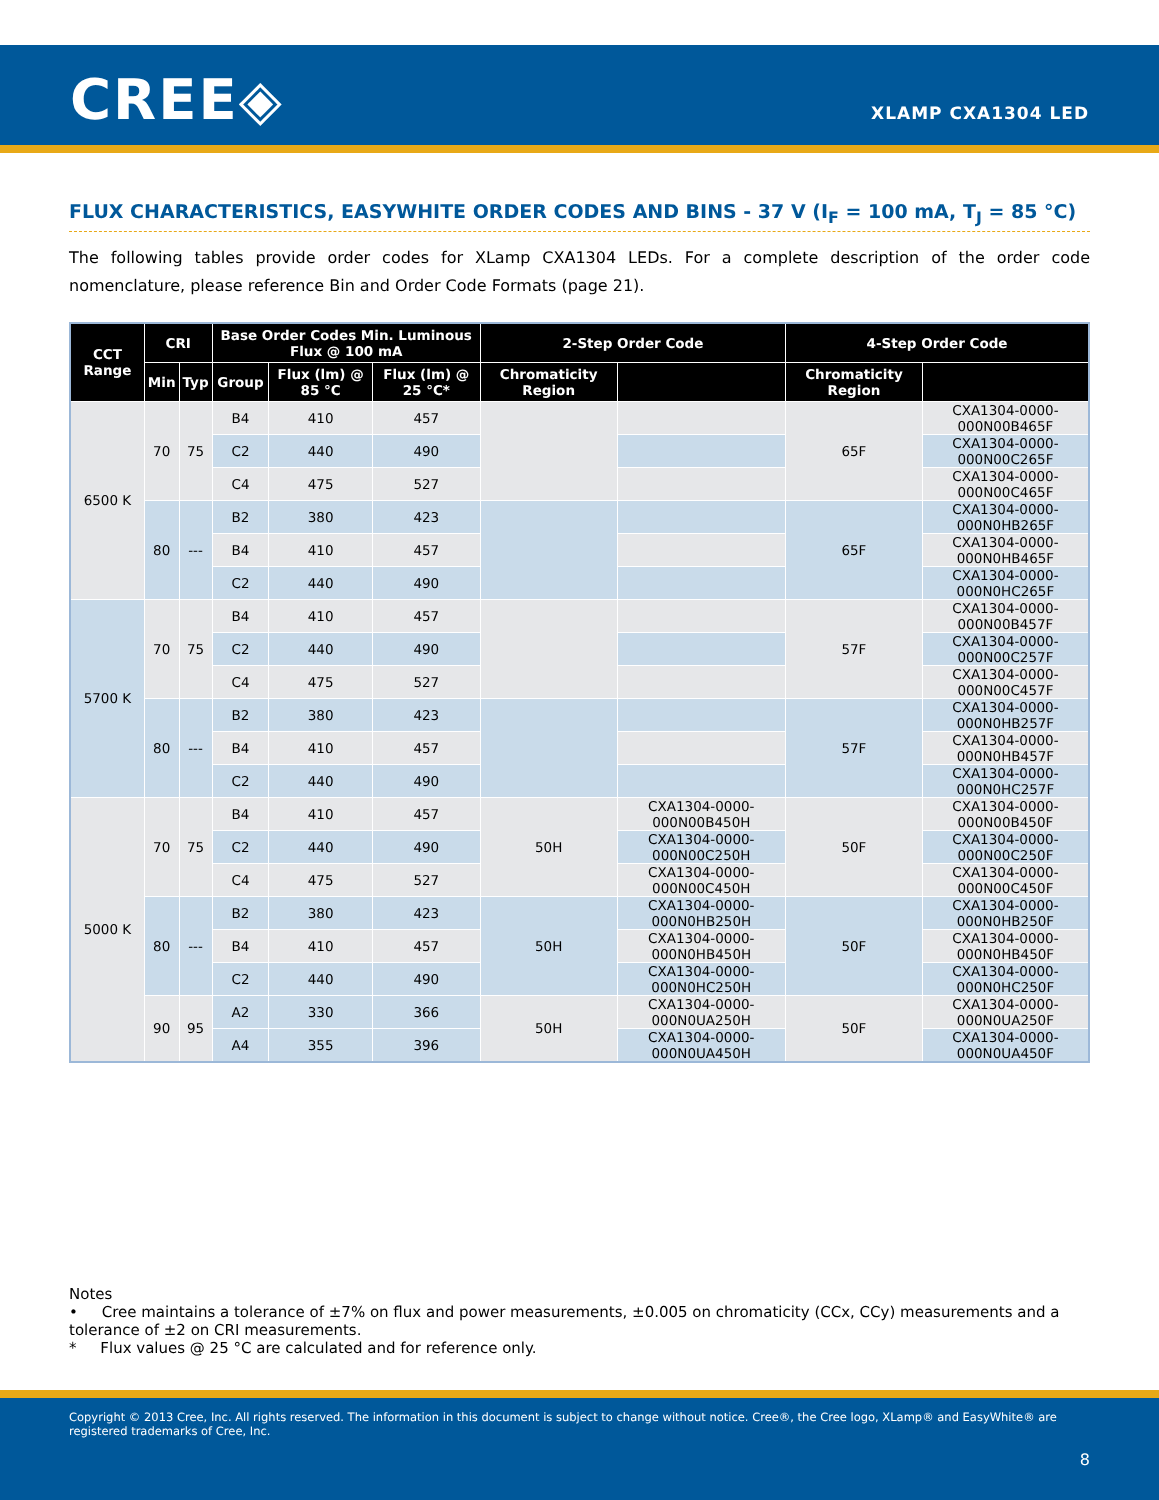CREE◈ XLAMP CXA1304 LED
FLUX CHARACTERISTICS, EASYWHITE ORDER CODES AND BINS - 37 V (I<sub>F</sub> = 100 mA, T<sub>J</sub> = 85 °C)
The following tables provide order codes for XLamp CXA1304 LEDs. For a complete description of the order code nomenclature, please reference Bin and Order Code Formats (page 21).
| CCT Range | CRI | | Base Order Codes Min. Luminous Flux @ 100 mA | | | 2-Step Order Code | | 4-Step Order Code | |
| --- | --- | --- | --- | --- | --- | --- | --- | --- | --- |
| | Min | Typ | Group | Flux (lm) @ 85 °C | Flux (lm) @ 25 °C* | Chromaticity Region | | Chromaticity Region | |
| 6500 K | 70 | 75 | B4 | 410 | 457 | | | 65F | CXA1304-0000-000N00B465F |
| | | | C2 | 440 | 490 | | | | CXA1304-0000-000N00C265F |
| | | | C4 | 475 | 527 | | | | CXA1304-0000-000N00C465F |
| | 80 | --- | B2 | 380 | 423 | | | 65F | CXA1304-0000-000N0HB265F |
| | | | B4 | 410 | 457 | | | | CXA1304-0000-000N0HB465F |
| | | | C2 | 440 | 490 | | | | CXA1304-0000-000N0HC265F |
| 5700 K | 70 | 75 | B4 | 410 | 457 | | | 57F | CXA1304-0000-000N00B457F |
| | | | C2 | 440 | 490 | | | | CXA1304-0000-000N00C257F |
| | | | C4 | 475 | 527 | | | | CXA1304-0000-000N00C457F |
| | 80 | --- | B2 | 380 | 423 | | | 57F | CXA1304-0000-000N0HB257F |
| | | | B4 | 410 | 457 | | | | CXA1304-0000-000N0HB457F |
| | | | C2 | 440 | 490 | | | | CXA1304-0000-000N0HC257F |
| 5000 K | 70 | 75 | B4 | 410 | 457 | 50H | CXA1304-0000-000N00B450H | 50F | CXA1304-0000-000N00B450F |
| | | | C2 | 440 | 490 | | CXA1304-0000-000N00C250H | | CXA1304-0000-000N00C250F |
| | | | C4 | 475 | 527 | | CXA1304-0000-000N00C450H | | CXA1304-0000-000N00C450F |
| | 80 | --- | B2 | 380 | 423 | 50H | CXA1304-0000-000N0HB250H | 50F | CXA1304-0000-000N0HB250F |
| | | | B4 | 410 | 457 | | CXA1304-0000-000N0HB450H | | CXA1304-0000-000N0HB450F |
| | | | C2 | 440 | 490 | | CXA1304-0000-000N0HC250H | | CXA1304-0000-000N0HC250F |
| | 90 | 95 | A2 | 330 | 366 | 50H | CXA1304-0000-000N0UA250H | 50F | CXA1304-0000-000N0UA250F |
| | | | A4 | 355 | 396 | | CXA1304-0000-000N0UA450H | | CXA1304-0000-000N0UA450F |
Notes
• Cree maintains a tolerance of ±7% on flux and power measurements, ±0.005 on chromaticity (CCx, CCy) measurements and a tolerance of ±2 on CRI measurements.
* Flux values @ 25 °C are calculated and for reference only.
Copyright © 2013 Cree, Inc. All rights reserved. The information in this document is subject to change without notice. Cree®, the Cree logo, XLamp® and EasyWhite® are registered trademarks of Cree, Inc.
8